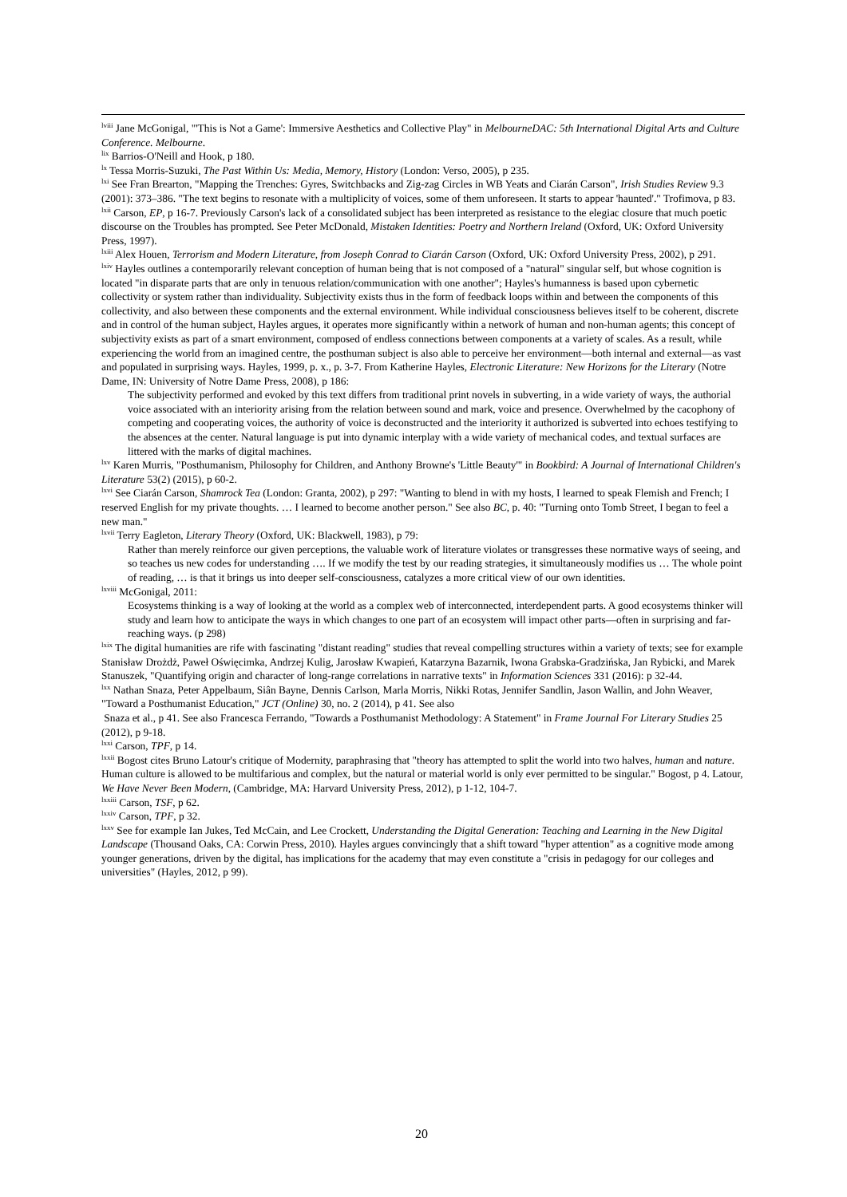<sup>lviii</sup> Jane McGonigal, "'This is Not a Game': Immersive Aesthetics and Collective Play" in MelbourneDAC: 5th International Digital Arts and Culture Conference. Melbourne.
<sup>lix</sup> Barrios-O'Neill and Hook, p 180.
<sup>lx</sup> Tessa Morris-Suzuki, The Past Within Us: Media, Memory, History (London: Verso, 2005), p 235.
<sup>lxi</sup> See Fran Brearton, "Mapping the Trenches: Gyres, Switchbacks and Zig-zag Circles in WB Yeats and Ciarán Carson", Irish Studies Review 9.3 (2001): 373–386. "The text begins to resonate with a multiplicity of voices, some of them unforeseen. It starts to appear 'haunted'." Trofimova, p 83.
<sup>lxii</sup> Carson, EP, p 16-7. Previously Carson's lack of a consolidated subject has been interpreted as resistance to the elegiac closure that much poetic discourse on the Troubles has prompted. See Peter McDonald, Mistaken Identities: Poetry and Northern Ireland (Oxford, UK: Oxford University Press, 1997).
<sup>lxiii</sup> Alex Houen, Terrorism and Modern Literature, from Joseph Conrad to Ciarán Carson (Oxford, UK: Oxford University Press, 2002), p 291.
<sup>lxiv</sup> Hayles outlines a contemporarily relevant conception of human being that is not composed of a "natural" singular self, but whose cognition is located "in disparate parts that are only in tenuous relation/communication with one another"; Hayles's humanness is based upon cybernetic collectivity or system rather than individuality. Subjectivity exists thus in the form of feedback loops within and between the components of this collectivity, and also between these components and the external environment. While individual consciousness believes itself to be coherent, discrete and in control of the human subject, Hayles argues, it operates more significantly within a network of human and non-human agents; this concept of subjectivity exists as part of a smart environment, composed of endless connections between components at a variety of scales. As a result, while experiencing the world from an imagined centre, the posthuman subject is also able to perceive her environment—both internal and external—as vast and populated in surprising ways. Hayles, 1999, p. x., p. 3-7. From Katherine Hayles, Electronic Literature: New Horizons for the Literary (Notre Dame, IN: University of Notre Dame Press, 2008), p 186:
The subjectivity performed and evoked by this text differs from traditional print novels in subverting, in a wide variety of ways, the authorial voice associated with an interiority arising from the relation between sound and mark, voice and presence. Overwhelmed by the cacophony of competing and cooperating voices, the authority of voice is deconstructed and the interiority it authorized is subverted into echoes testifying to the absences at the center. Natural language is put into dynamic interplay with a wide variety of mechanical codes, and textual surfaces are littered with the marks of digital machines.
<sup>lxv</sup> Karen Murris, "Posthumanism, Philosophy for Children, and Anthony Browne's 'Little Beauty'" in Bookbird: A Journal of International Children's Literature 53(2) (2015), p 60-2.
<sup>lxvi</sup> See Ciarán Carson, Shamrock Tea (London: Granta, 2002), p 297: "Wanting to blend in with my hosts, I learned to speak Flemish and French; I reserved English for my private thoughts. … I learned to become another person." See also BC, p. 40: "Turning onto Tomb Street, I began to feel a new man."
<sup>lxvii</sup> Terry Eagleton, Literary Theory (Oxford, UK: Blackwell, 1983), p 79:
Rather than merely reinforce our given perceptions, the valuable work of literature violates or transgresses these normative ways of seeing, and so teaches us new codes for understanding …. If we modify the test by our reading strategies, it simultaneously modifies us … The whole point of reading, … is that it brings us into deeper self-consciousness, catalyzes a more critical view of our own identities.
<sup>lxviii</sup> McGonigal, 2011:
Ecosystems thinking is a way of looking at the world as a complex web of interconnected, interdependent parts. A good ecosystems thinker will study and learn how to anticipate the ways in which changes to one part of an ecosystem will impact other parts—often in surprising and far-reaching ways. (p 298)
<sup>lxix</sup> The digital humanities are rife with fascinating "distant reading" studies that reveal compelling structures within a variety of texts; see for example Stanisław Drożdż, Paweł Oświęcimka, Andrzej Kulig, Jarosław Kwapień, Katarzyna Bazarnik, Iwona Grabska-Gradzińska, Jan Rybicki, and Marek Stanuszek, "Quantifying origin and character of long-range correlations in narrative texts" in Information Sciences 331 (2016): p 32-44.
<sup>lxx</sup> Nathan Snaza, Peter Appelbaum, Siân Bayne, Dennis Carlson, Marla Morris, Nikki Rotas, Jennifer Sandlin, Jason Wallin, and John Weaver, "Toward a Posthumanist Education," JCT (Online) 30, no. 2 (2014), p 41. See also
Snaza et al., p 41. See also Francesca Ferrando, "Towards a Posthumanist Methodology: A Statement" in Frame Journal For Literary Studies 25 (2012), p 9-18.
<sup>lxxi</sup> Carson, TPF, p 14.
<sup>lxxii</sup> Bogost cites Bruno Latour's critique of Modernity, paraphrasing that "theory has attempted to split the world into two halves, human and nature. Human culture is allowed to be multifarious and complex, but the natural or material world is only ever permitted to be singular." Bogost, p 4. Latour, We Have Never Been Modern, (Cambridge, MA: Harvard University Press, 2012), p 1-12, 104-7.
<sup>lxxiii</sup> Carson, TSF, p 62.
<sup>lxxiv</sup> Carson, TPF, p 32.
<sup>lxxv</sup> See for example Ian Jukes, Ted McCain, and Lee Crockett, Understanding the Digital Generation: Teaching and Learning in the New Digital Landscape (Thousand Oaks, CA: Corwin Press, 2010). Hayles argues convincingly that a shift toward "hyper attention" as a cognitive mode among younger generations, driven by the digital, has implications for the academy that may even constitute a "crisis in pedagogy for our colleges and universities" (Hayles, 2012, p 99).
20